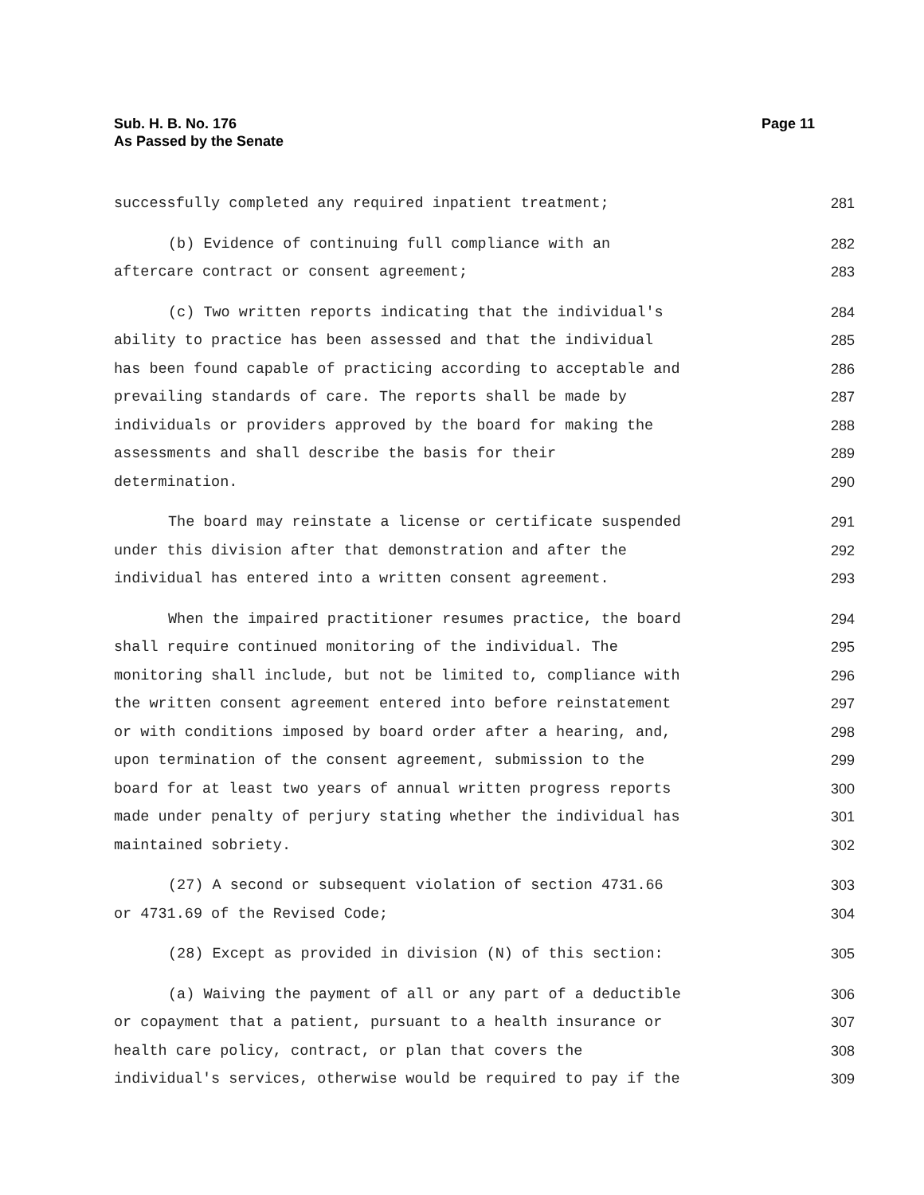Page 11 Sub. H. B. No. 176
As Passed by the Senate
successfully completed any required inpatient treatment; 281
(b) Evidence of continuing full compliance with an 282
aftercare contract or consent agreement; 283
(c) Two written reports indicating that the individual's 284
ability to practice has been assessed and that the individual 285
has been found capable of practicing according to acceptable and 286
prevailing standards of care. The reports shall be made by 287
individuals or providers approved by the board for making the 288
assessments and shall describe the basis for their 289
determination. 290
The board may reinstate a license or certificate suspended 291
under this division after that demonstration and after the 292
individual has entered into a written consent agreement. 293
When the impaired practitioner resumes practice, the board 294
shall require continued monitoring of the individual. The 295
monitoring shall include, but not be limited to, compliance with 296
the written consent agreement entered into before reinstatement 297
or with conditions imposed by board order after a hearing, and, 298
upon termination of the consent agreement, submission to the 299
board for at least two years of annual written progress reports 300
made under penalty of perjury stating whether the individual has 301
maintained sobriety. 302
(27) A second or subsequent violation of section 4731.66 303
or 4731.69 of the Revised Code; 304
(28) Except as provided in division (N) of this section: 305
(a) Waiving the payment of all or any part of a deductible 306
or copayment that a patient, pursuant to a health insurance or 307
health care policy, contract, or plan that covers the 308
individual's services, otherwise would be required to pay if the 309